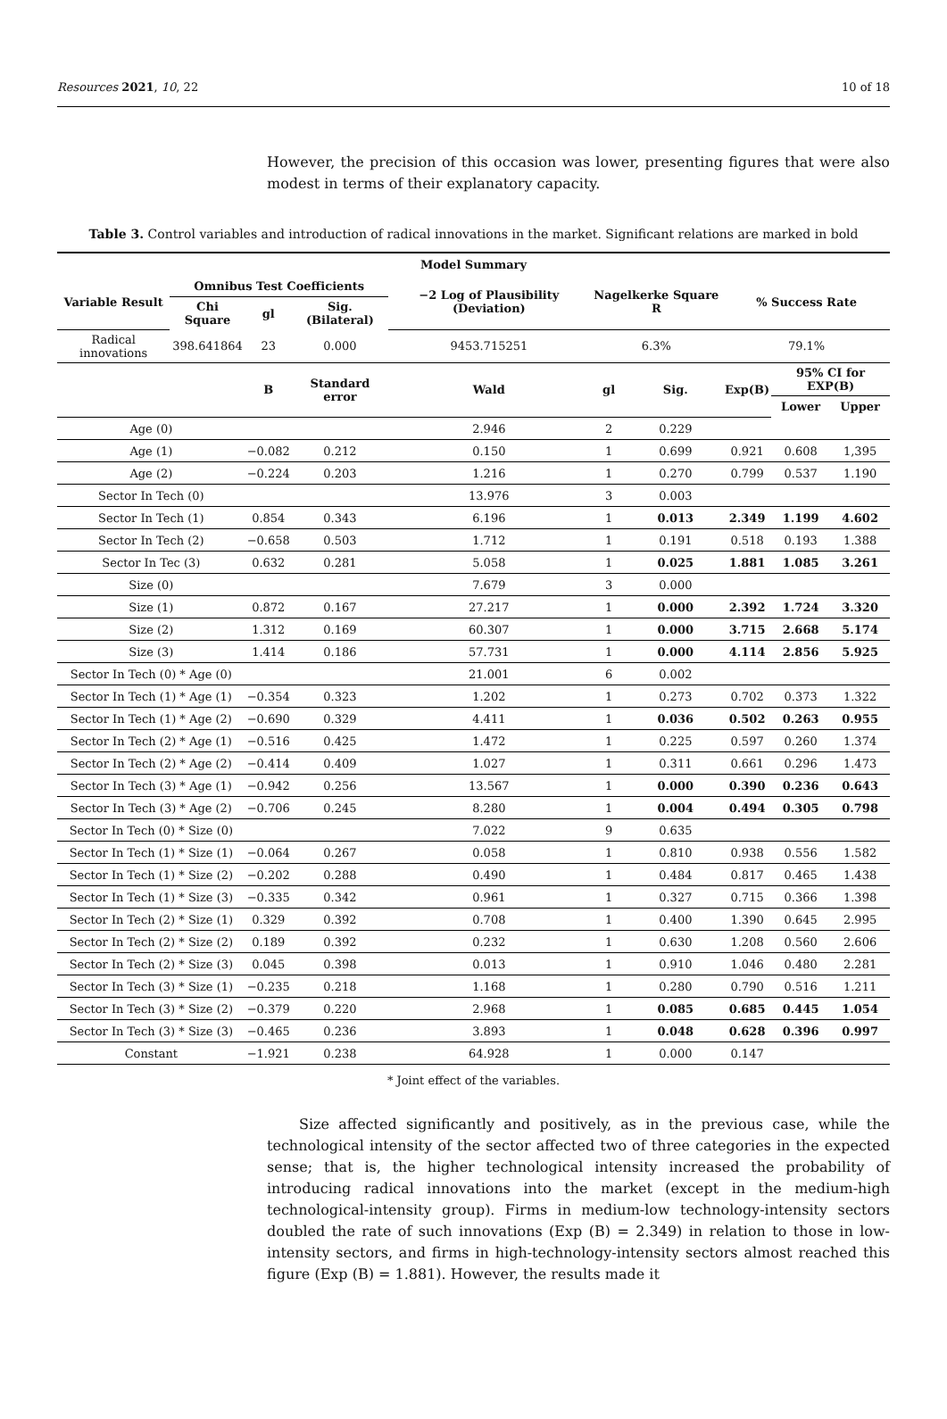Resources 2021, 10, 22 10 of 18
However, the precision of this occasion was lower, presenting figures that were also modest in terms of their explanatory capacity.
Table 3. Control variables and introduction of radical innovations in the market. Significant relations are marked in bold
| Model Summary | | | | | | | | | |
| --- | --- | --- | --- | --- | --- | --- | --- | --- | --- |
| Variable Result | Omnibus Test Coefficients | | | −2 Log of Plausibility (Deviation) | Nagelkerke Square R | | % Success Rate | | |
| | Chi Square | gl | Sig. (Bilateral) | | | | | | |
| Radical innovations | 398.641864 | 23 | 0.000 | 9453.715251 | 6.3% | | 79.1% | | |
| | | B | Standard error | Wald | gl | Sig. | Exp(B) | 95% CI for EXP(B) | |
| | | | | | | | | Lower | Upper |
| Age (0) | | | | 2.946 | 2 | 0.229 | | | |
| Age (1) | | −0.082 | 0.212 | 0.150 | 1 | 0.699 | 0.921 | 0.608 | 1,395 |
| Age (2) | | −0.224 | 0.203 | 1.216 | 1 | 0.270 | 0.799 | 0.537 | 1.190 |
| Sector In Tech (0) | | | | 13.976 | 3 | 0.003 | | | |
| Sector In Tech (1) | | 0.854 | 0.343 | 6.196 | 1 | 0.013 | 2.349 | 1.199 | 4.602 |
| Sector In Tech (2) | | −0.658 | 0.503 | 1.712 | 1 | 0.191 | 0.518 | 0.193 | 1.388 |
| Sector In Tec (3) | | 0.632 | 0.281 | 5.058 | 1 | 0.025 | 1.881 | 1.085 | 3.261 |
| Size (0) | | | | 7.679 | 3 | 0.000 | | | |
| Size (1) | | 0.872 | 0.167 | 27.217 | 1 | 0.000 | 2.392 | 1.724 | 3.320 |
| Size (2) | | 1.312 | 0.169 | 60.307 | 1 | 0.000 | 3.715 | 2.668 | 5.174 |
| Size (3) | | 1.414 | 0.186 | 57.731 | 1 | 0.000 | 4.114 | 2.856 | 5.925 |
| Sector In Tech (0) * Age (0) | | | | 21.001 | 6 | 0.002 | | | |
| Sector In Tech (1) * Age (1) | | −0.354 | 0.323 | 1.202 | 1 | 0.273 | 0.702 | 0.373 | 1.322 |
| Sector In Tech (1) * Age (2) | | −0.690 | 0.329 | 4.411 | 1 | 0.036 | 0.502 | 0.263 | 0.955 |
| Sector In Tech (2) * Age (1) | | −0.516 | 0.425 | 1.472 | 1 | 0.225 | 0.597 | 0.260 | 1.374 |
| Sector In Tech (2) * Age (2) | | −0.414 | 0.409 | 1.027 | 1 | 0.311 | 0.661 | 0.296 | 1.473 |
| Sector In Tech (3) * Age (1) | | −0.942 | 0.256 | 13.567 | 1 | 0.000 | 0.390 | 0.236 | 0.643 |
| Sector In Tech (3) * Age (2) | | −0.706 | 0.245 | 8.280 | 1 | 0.004 | 0.494 | 0.305 | 0.798 |
| Sector In Tech (0) * Size (0) | | | | 7.022 | 9 | 0.635 | | | |
| Sector In Tech (1) * Size (1) | | −0.064 | 0.267 | 0.058 | 1 | 0.810 | 0.938 | 0.556 | 1.582 |
| Sector In Tech (1) * Size (2) | | −0.202 | 0.288 | 0.490 | 1 | 0.484 | 0.817 | 0.465 | 1.438 |
| Sector In Tech (1) * Size (3) | | −0.335 | 0.342 | 0.961 | 1 | 0.327 | 0.715 | 0.366 | 1.398 |
| Sector In Tech (2) * Size (1) | | 0.329 | 0.392 | 0.708 | 1 | 0.400 | 1.390 | 0.645 | 2.995 |
| Sector In Tech (2) * Size (2) | | 0.189 | 0.392 | 0.232 | 1 | 0.630 | 1.208 | 0.560 | 2.606 |
| Sector In Tech (2) * Size (3) | | 0.045 | 0.398 | 0.013 | 1 | 0.910 | 1.046 | 0.480 | 2.281 |
| Sector In Tech (3) * Size (1) | | −0.235 | 0.218 | 1.168 | 1 | 0.280 | 0.790 | 0.516 | 1.211 |
| Sector In Tech (3) * Size (2) | | −0.379 | 0.220 | 2.968 | 1 | 0.085 | 0.685 | 0.445 | 1.054 |
| Sector In Tech (3) * Size (3) | | −0.465 | 0.236 | 3.893 | 1 | 0.048 | 0.628 | 0.396 | 0.997 |
| Constant | | −1.921 | 0.238 | 64.928 | 1 | 0.000 | 0.147 | | |
* Joint effect of the variables.
Size affected significantly and positively, as in the previous case, while the technological intensity of the sector affected two of three categories in the expected sense; that is, the higher technological intensity increased the probability of introducing radical innovations into the market (except in the medium-high technological-intensity group). Firms in medium-low technology-intensity sectors doubled the rate of such innovations (Exp (B) = 2.349) in relation to those in low-intensity sectors, and firms in high-technology-intensity sectors almost reached this figure (Exp (B) = 1.881). However, the results made it